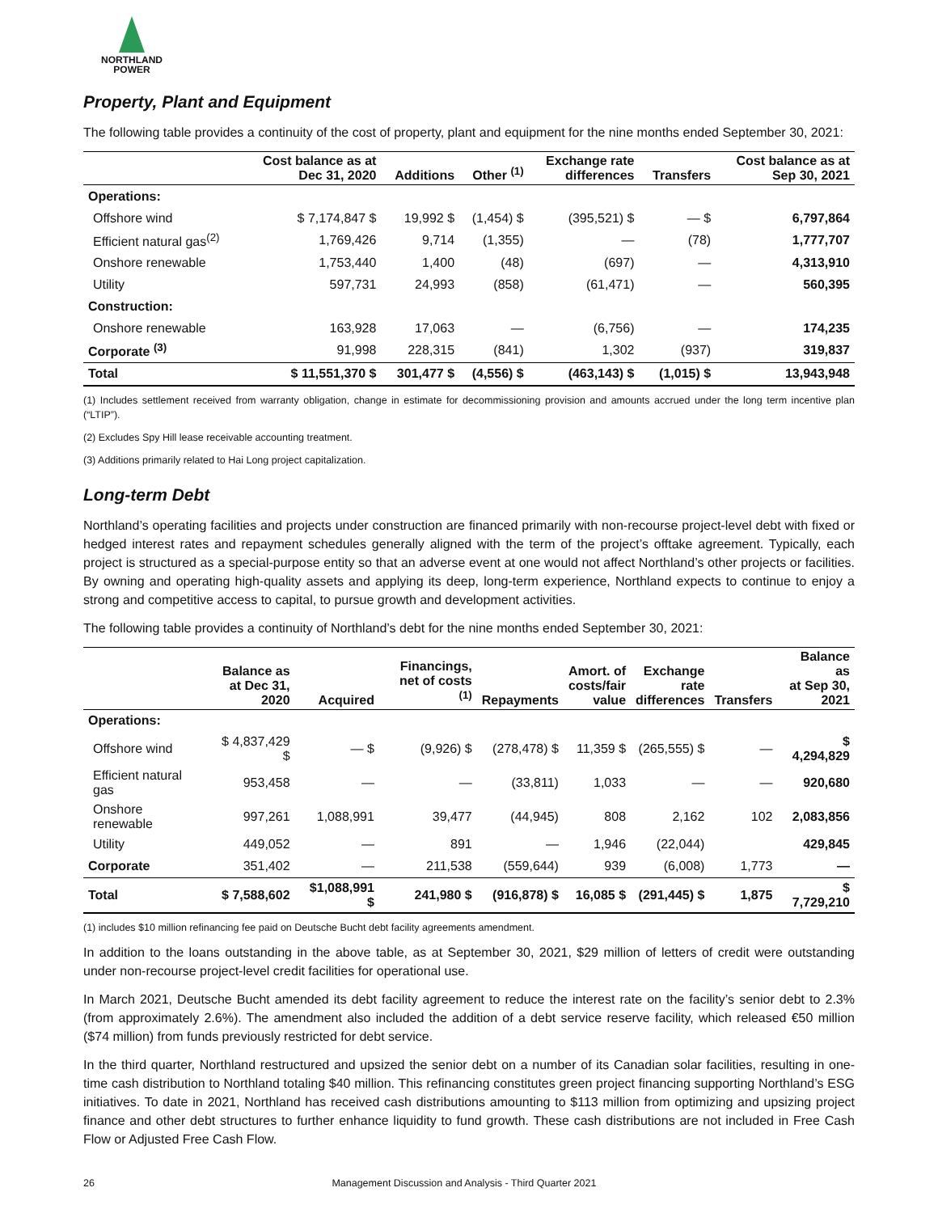NORTHLAND
POWER
Property, Plant and Equipment
The following table provides a continuity of the cost of property, plant and equipment for the nine months ended September 30, 2021:
| | Cost balance as at Dec 31, 2020 | Additions | Other <sup>(1)</sup> | Exchange rate differences | Transfers | Cost balance as at Sep 30, 2021 |
| --- | --- | --- | --- | --- | --- | --- |
| Operations: | | | | | | |
| Offshore wind | $ 7,174,847 $ | 19,992 $ | (1,454) $ | (395,521) $ | — $ | 6,797,864 |
| Efficient natural gas<sup>(2)</sup> | 1,769,426 | 9,714 | (1,355) | — | (78) | 1,777,707 |
| Onshore renewable | 1,753,440 | 1,400 | (48) | (697) | — | 4,313,910 |
| Utility | 597,731 | 24,993 | (858) | (61,471) | — | 560,395 |
| Construction: | | | | | | |
| Onshore renewable | 163,928 | 17,063 | — | (6,756) | — | 174,235 |
| Corporate <sup>(3)</sup> | 91,998 | 228,315 | (841) | 1,302 | (937) | 319,837 |
| Total | $ 11,551,370 $ | 301,477 $ | (4,556) $ | (463,143) $ | (1,015) $ | 13,943,948 |
(1) Includes settlement received from warranty obligation, change in estimate for decommissioning provision and amounts accrued under the long term incentive plan (“LTIP”).
(2) Excludes Spy Hill lease receivable accounting treatment.
(3) Additions primarily related to Hai Long project capitalization.
Long-term Debt
Northland’s operating facilities and projects under construction are financed primarily with non-recourse project-level debt with fixed or hedged interest rates and repayment schedules generally aligned with the term of the project’s offtake agreement. Typically, each project is structured as a special-purpose entity so that an adverse event at one would not affect Northland’s other projects or facilities. By owning and operating high-quality assets and applying its deep, long-term experience, Northland expects to continue to enjoy a strong and competitive access to capital, to pursue growth and development activities.
The following table provides a continuity of Northland’s debt for the nine months ended September 30, 2021:
| | Balance as at Dec 31, 2020 | Acquired | Financings, net of costs <sup>(1)</sup> | Repayments | Amort. of costs/fair value | Exchange rate differences | Transfers | Balance as at Sep 30, 2021 |
| --- | --- | --- | --- | --- | --- | --- | --- | --- |
| Operations: | | | | | | | | |
| Offshore wind | $ 4,837,429 $ | — $ | (9,926) $ | (278,478) $ | 11,359 $ | (265,555) $ | — | $ 4,294,829 |
| Efficient natural gas | 953,458 | — | — | (33,811) | 1,033 | — | — | 920,680 |
| Onshore renewable | 997,261 | 1,088,991 | 39,477 | (44,945) | 808 | 2,162 | 102 | 2,083,856 |
| Utility | 449,052 | — | 891 | — | 1,946 | (22,044) | | 429,845 |
| Corporate | 351,402 | — | 211,538 | (559,644) | 939 | (6,008) | 1,773 | — |
| Total | $ 7,588,602 | $1,088,991 $ | 241,980 $ | (916,878) $ | 16,085 $ | (291,445) $ | 1,875 | $ 7,729,210 |
(1) includes $10 million refinancing fee paid on Deutsche Bucht debt facility agreements amendment.
In addition to the loans outstanding in the above table, as at September 30, 2021, $29 million of letters of credit were outstanding under non-recourse project-level credit facilities for operational use.
In March 2021, Deutsche Bucht amended its debt facility agreement to reduce the interest rate on the facility’s senior debt to 2.3% (from approximately 2.6%). The amendment also included the addition of a debt service reserve facility, which released €50 million ($74 million) from funds previously restricted for debt service.
In the third quarter, Northland restructured and upsized the senior debt on a number of its Canadian solar facilities, resulting in one-time cash distribution to Northland totaling $40 million. This refinancing constitutes green project financing supporting Northland’s ESG initiatives. To date in 2021, Northland has received cash distributions amounting to $113 million from optimizing and upsizing project finance and other debt structures to further enhance liquidity to fund growth. These cash distributions are not included in Free Cash Flow or Adjusted Free Cash Flow.
26 Management Discussion and Analysis - Third Quarter 2021